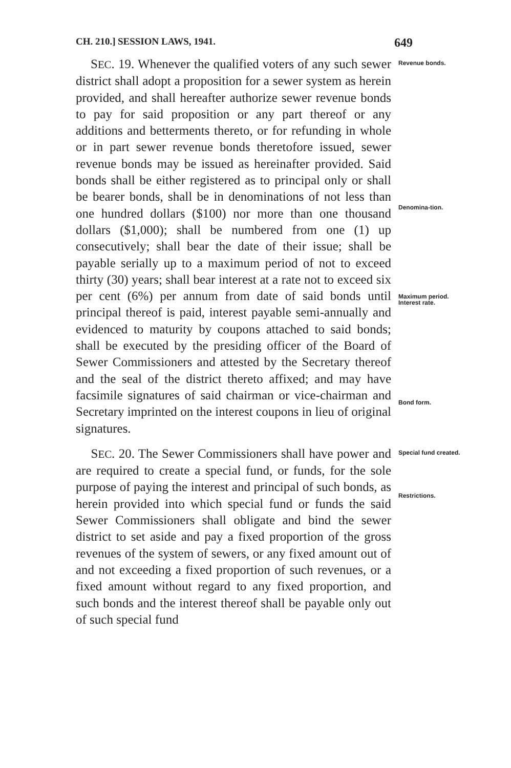CH. 210.] SESSION LAWS, 1941. 649
SEC. 19. Whenever the qualified voters of any such sewer district shall adopt a proposition for a sewer system as herein provided, and shall hereafter authorize sewer revenue bonds to pay for said proposition or any part thereof or any additions and betterments thereto, or for refunding in whole or in part sewer revenue bonds theretofore issued, sewer revenue bonds may be issued as hereinafter provided. Said bonds shall be either registered as to principal only or shall be bearer bonds, shall be in denominations of not less than one hundred dollars ($100) nor more than one thousand dollars ($1,000); shall be numbered from one (1) up consecutively; shall bear the date of their issue; shall be payable serially up to a maximum period of not to exceed thirty (30) years; shall bear interest at a rate not to exceed six per cent (6%) per annum from date of said bonds until principal thereof is paid, interest payable semi-annually and evidenced to maturity by coupons attached to said bonds; shall be executed by the presiding officer of the Board of Sewer Commissioners and attested by the Secretary thereof and the seal of the district thereto affixed; and may have facsimile signatures of said chairman or vice-chairman and Secretary imprinted on the interest coupons in lieu of original signatures.
Revenue bonds.
Denomina-tion.
Maximum period. Interest rate.
Bond form.
SEC. 20. The Sewer Commissioners shall have power and are required to create a special fund, or funds, for the sole purpose of paying the interest and principal of such bonds, as herein provided into which special fund or funds the said Sewer Commissioners shall obligate and bind the sewer district to set aside and pay a fixed proportion of the gross revenues of the system of sewers, or any fixed amount out of and not exceeding a fixed proportion of such revenues, or a fixed amount without regard to any fixed proportion, and such bonds and the interest thereof shall be payable only out of such special fund
Special fund created.
Restrictions.